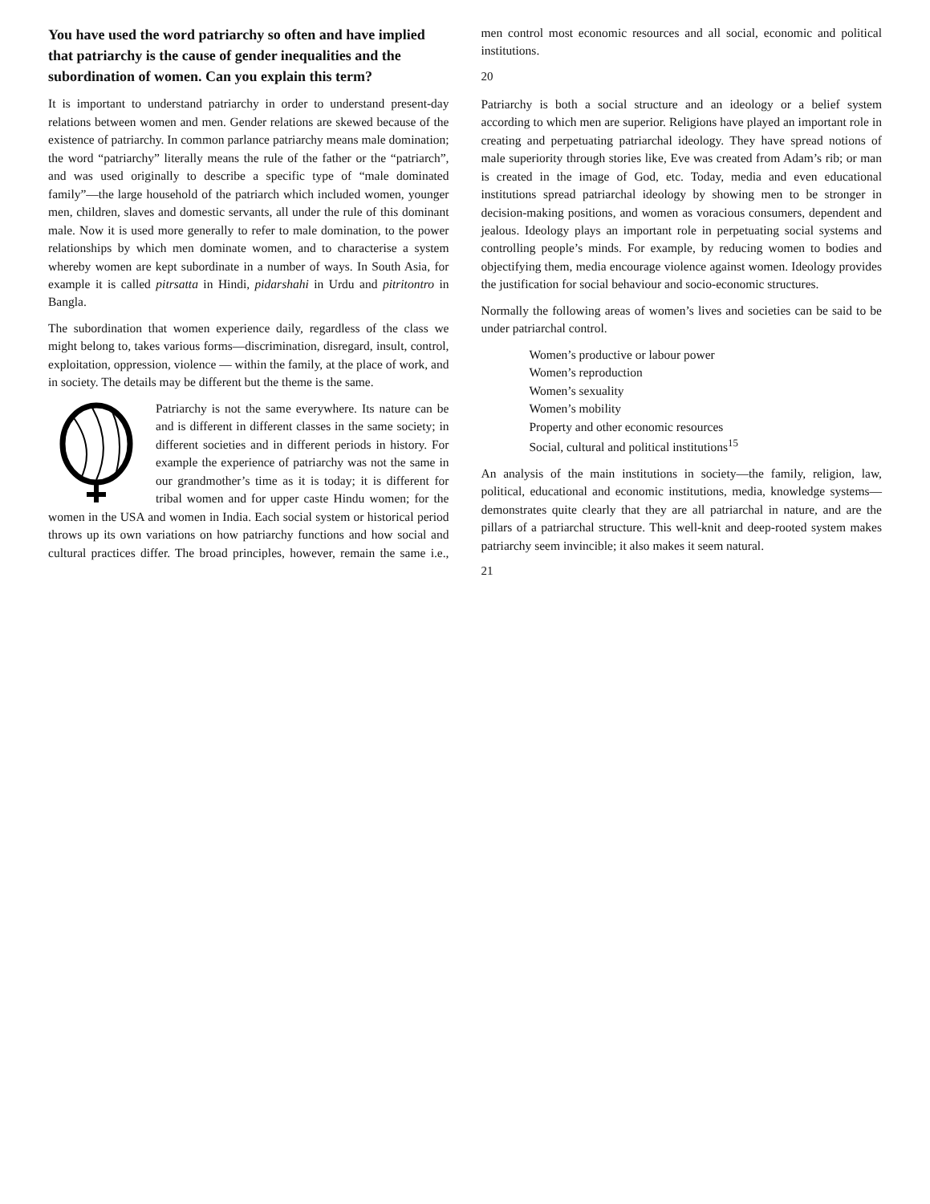You have used the word patriarchy so often and have implied that patriarchy is the cause of gender inequalities and the subordination of women. Can you explain this term?
It is important to understand patriarchy in order to understand present-day relations between women and men. Gender relations are skewed because of the existence of patriarchy. In common parlance patriarchy means male domination; the word “patriarchy” literally means the rule of the father or the “patriarch”, and was used originally to describe a specific type of “male dominated family”—the large household of the patriarch which included women, younger men, children, slaves and domestic servants, all under the rule of this dominant male. Now it is used more generally to refer to male domination, to the power relationships by which men dominate women, and to characterise a system whereby women are kept subordinate in a number of ways. In South Asia, for example it is called pitrsatta in Hindi, pidarshahi in Urdu and pitritontro in Bangla.
The subordination that women experience daily, regardless of the class we might belong to, takes various forms—discrimination, disregard, insult, control, exploitation, oppression, violence — within the family, at the place of work, and in society. The details may be different but the theme is the same.
Patriarchy is not the same everywhere. Its nature can be and is different in different classes in the same society; in different societies and in different periods in history. For example the experience of patriarchy was not the same in our grandmother’s time as it is today; it is different for tribal women and for upper caste Hindu women; for the women in the USA and women in India. Each social system or historical period throws up its own variations on how patriarchy functions and how social and cultural practices differ. The broad principles, however, remain the same i.e., men control most economic resources and all social, economic and political institutions.
20
Patriarchy is both a social structure and an ideology or a belief system according to which men are superior. Religions have played an important role in creating and perpetuating patriarchal ideology. They have spread notions of male superiority through stories like, Eve was created from Adam’s rib; or man is created in the image of God, etc. Today, media and even educational institutions spread patriarchal ideology by showing men to be stronger in decision-making positions, and women as voracious consumers, dependent and jealous. Ideology plays an important role in perpetuating social systems and controlling people’s minds. For example, by reducing women to bodies and objectifying them, media encourage violence against women. Ideology provides the justification for social behaviour and socio-economic structures.
Normally the following areas of women’s lives and societies can be said to be under patriarchal control.
Women’s productive or labour power
Women’s reproduction
Women’s sexuality
Women’s mobility
Property and other economic resources
Social, cultural and political institutions<sup>15</sup>
An analysis of the main institutions in society—the family, religion, law, political, educational and economic institutions, media, knowledge systems—demonstrates quite clearly that they are all patriarchal in nature, and are the pillars of a patriarchal structure. This well-knit and deep-rooted system makes patriarchy seem invincible; it also makes it seem natural.
21